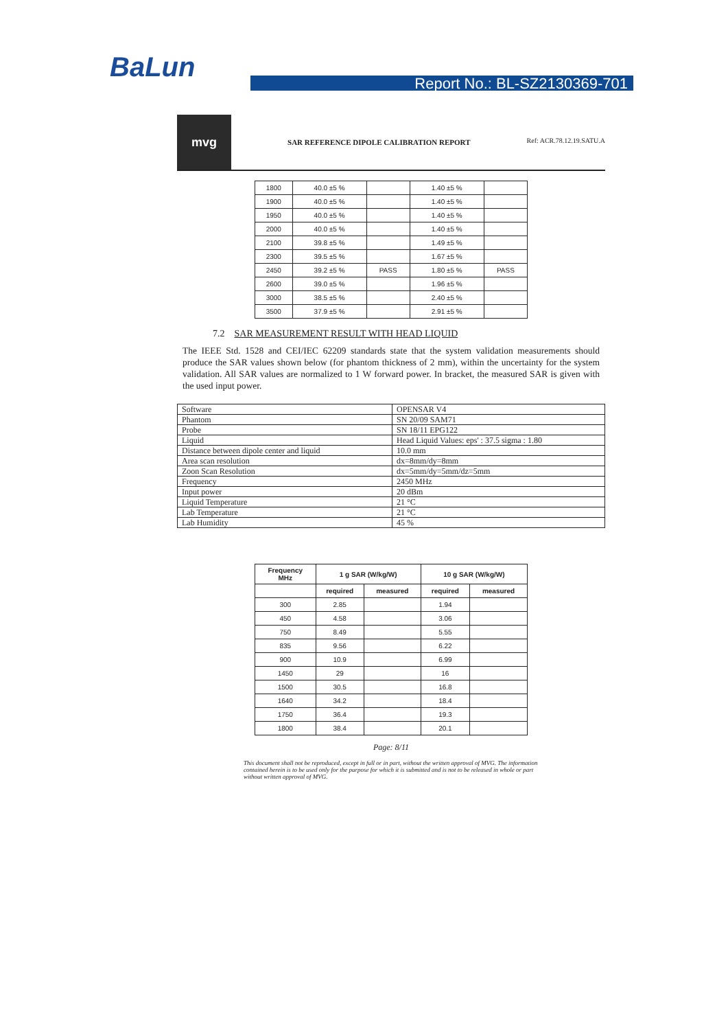BaLun
Report No.: BL-SZ2130369-701
mvg
SAR REFERENCE DIPOLE CALIBRATION REPORT
Ref: ACR.78.12.19.SATU.A
| 1800 | 40.0 ±5 % | | 1.40 ±5 % | |
| 1900 | 40.0 ±5 % | | 1.40 ±5 % | |
| 1950 | 40.0 ±5 % | | 1.40 ±5 % | |
| 2000 | 40.0 ±5 % | | 1.40 ±5 % | |
| 2100 | 39.8 ±5 % | | 1.49 ±5 % | |
| 2300 | 39.5 ±5 % | | 1.67 ±5 % | |
| 2450 | 39.2 ±5 % | PASS | 1.80 ±5 % | PASS |
| 2600 | 39.0 ±5 % | | 1.96 ±5 % | |
| 3000 | 38.5 ±5 % | | 2.40 ±5 % | |
| 3500 | 37.9 ±5 % | | 2.91 ±5 % | |
7.2 SAR MEASUREMENT RESULT WITH HEAD LIQUID
The IEEE Std. 1528 and CEI/IEC 62209 standards state that the system validation measurements should produce the SAR values shown below (for phantom thickness of 2 mm), within the uncertainty for the system validation. All SAR values are normalized to 1 W forward power. In bracket, the measured SAR is given with the used input power.
| Software | OPENSAR V4 |
| Phantom | SN 20/09 SAM71 |
| Probe | SN 18/11 EPG122 |
| Liquid | Head Liquid Values: eps' : 37.5 sigma : 1.80 |
| Distance between dipole center and liquid | 10.0 mm |
| Area scan resolution | dx=8mm/dy=8mm |
| Zoon Scan Resolution | dx=5mm/dy=5mm/dz=5mm |
| Frequency | 2450 MHz |
| Input power | 20 dBm |
| Liquid Temperature | 21 °C |
| Lab Temperature | 21 °C |
| Lab Humidity | 45 % |
| Frequency MHz | 1 g SAR (W/kg/W) | | 10 g SAR (W/kg/W) | |
| --- | --- | --- | --- | --- |
| | required | measured | required | measured |
| 300 | 2.85 | | 1.94 | |
| 450 | 4.58 | | 3.06 | |
| 750 | 8.49 | | 5.55 | |
| 835 | 9.56 | | 6.22 | |
| 900 | 10.9 | | 6.99 | |
| 1450 | 29 | | 16 | |
| 1500 | 30.5 | | 16.8 | |
| 1640 | 34.2 | | 18.4 | |
| 1750 | 36.4 | | 19.3 | |
| 1800 | 38.4 | | 20.1 | |
Page: 8/11
This document shall not be reproduced, except in full or in part, without the written approval of MVG. The information contained herein is to be used only for the purpose for which it is submitted and is not to be released in whole or part without written approval of MVG.